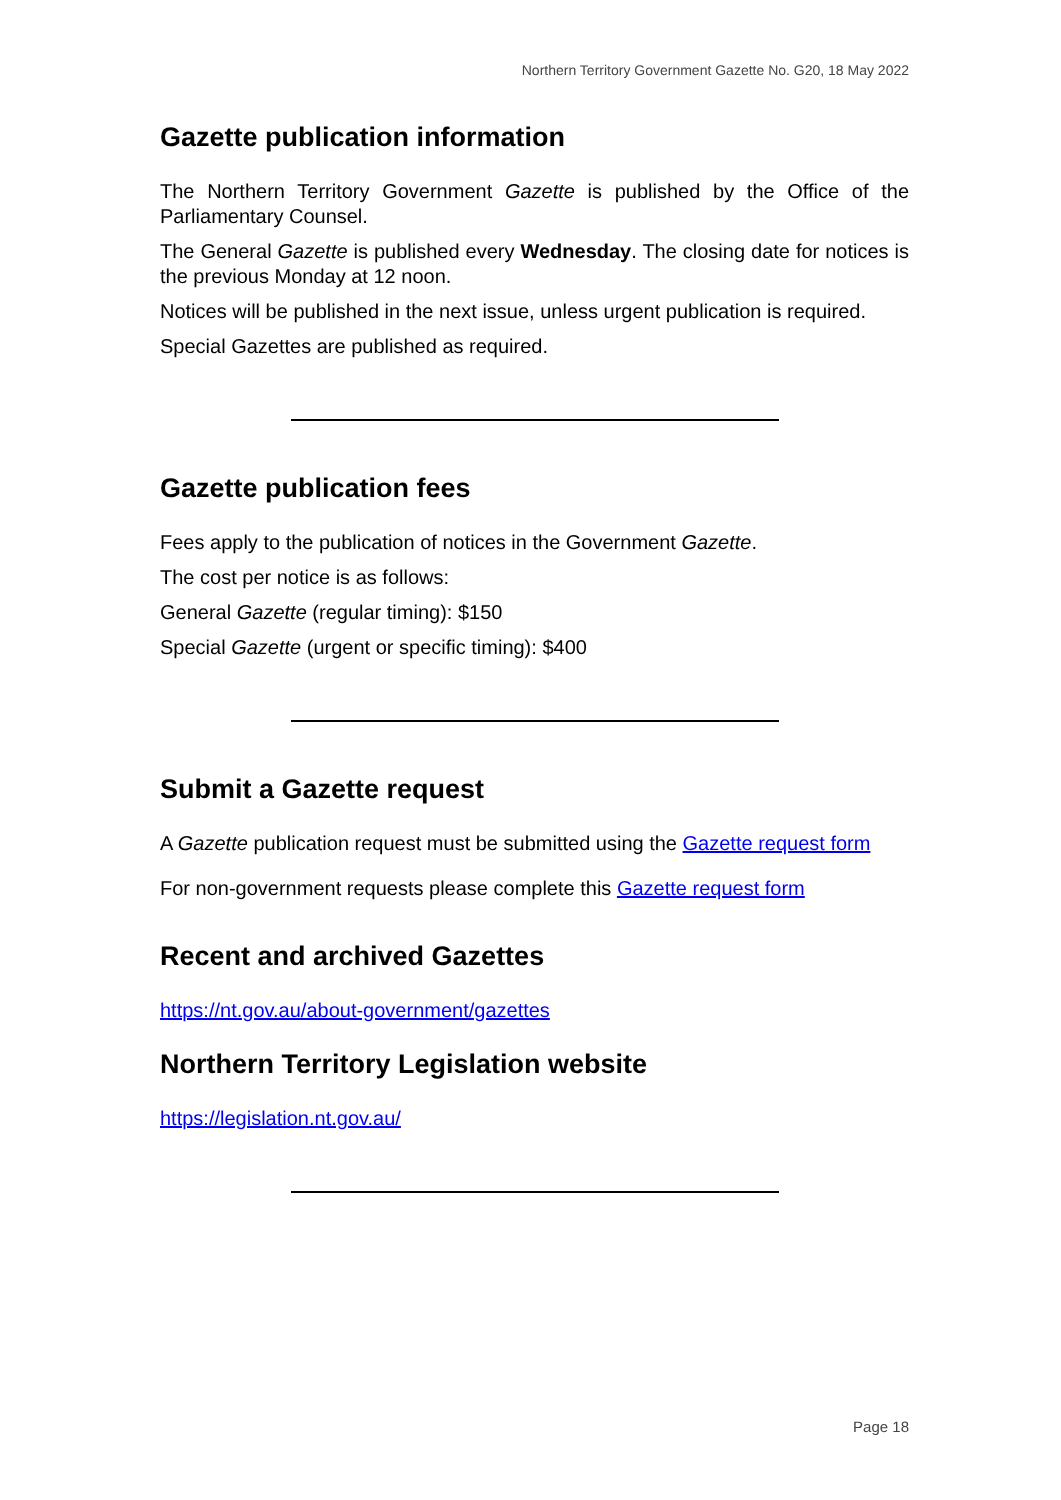Northern Territory Government Gazette No. G20, 18 May 2022
Gazette publication information
The Northern Territory Government Gazette is published by the Office of the Parliamentary Counsel.
The General Gazette is published every Wednesday. The closing date for notices is the previous Monday at 12 noon.
Notices will be published in the next issue, unless urgent publication is required.
Special Gazettes are published as required.
Gazette publication fees
Fees apply to the publication of notices in the Government Gazette.
The cost per notice is as follows:
General Gazette (regular timing): $150
Special Gazette (urgent or specific timing): $400
Submit a Gazette request
A Gazette publication request must be submitted using the Gazette request form
For non-government requests please complete this Gazette request form
Recent and archived Gazettes
https://nt.gov.au/about-government/gazettes
Northern Territory Legislation website
https://legislation.nt.gov.au/
Page 18